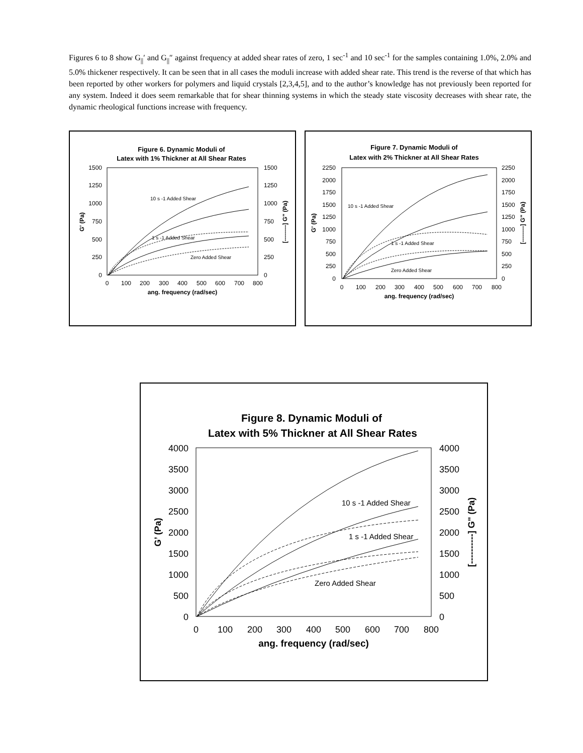Figures 6 to 8 show G<sub>||</sub>′ and G<sub>||</sub>″ against frequency at added shear rates of zero, 1 sec<sup>-1</sup> and 10 sec<sup>-1</sup> for the samples containing 1.0%, 2.0% and 5.0% thickener respectively. It can be seen that in all cases the moduli increase with added shear rate. This trend is the reverse of that which has been reported by other workers for polymers and liquid crystals [2,3,4,5], and to the author’s knowledge has not previously been reported for any system. Indeed it does seem remarkable that for shear thinning systems in which the steady state viscosity decreases with shear rate, the dynamic rheological functions increase with frequency.
Figure 6. Dynamic Moduli of
Latex with 1% Thickner at All Shear Rates
1500
1250
1000
750
500
250
0
1500
1250
1000
750
500
250
0
0
100
200
300
400
500
600
700
800
ang. frequency (rad/sec)
G' (Pa)
[--------] G" (Pa)
10 s -1 Added Shear
1 s -1 Added Shear
Zero Added Shear
Figure 7. Dynamic Moduli of
Latex with 2% Thickner at All Shear Rates
2250
2000
1750
1500
1250
1000
750
500
250
0
2250
2000
1750
1500
1250
1000
750
500
250
0
0
100
200
300
400
500
600
700
800
ang. frequency (rad/sec)
G' (Pa)
[--------] G" (Pa)
10 s -1 Added Shear
1 s -1 Added Shear
Zero Added Shear
Figure 8. Dynamic Moduli of
Latex with 5% Thickner at All Shear Rates
4000
3500
3000
2500
2000
1500
1000
500
0
4000
3500
3000
2500
2000
1500
1000
500
0
0
100
200
300
400
500
600
700
800
ang. frequency (rad/sec)
G’ (Pa)
[----------] G" (Pa)
10 s -1 Added Shear
1 s -1 Added Shear
Zero Added Shear